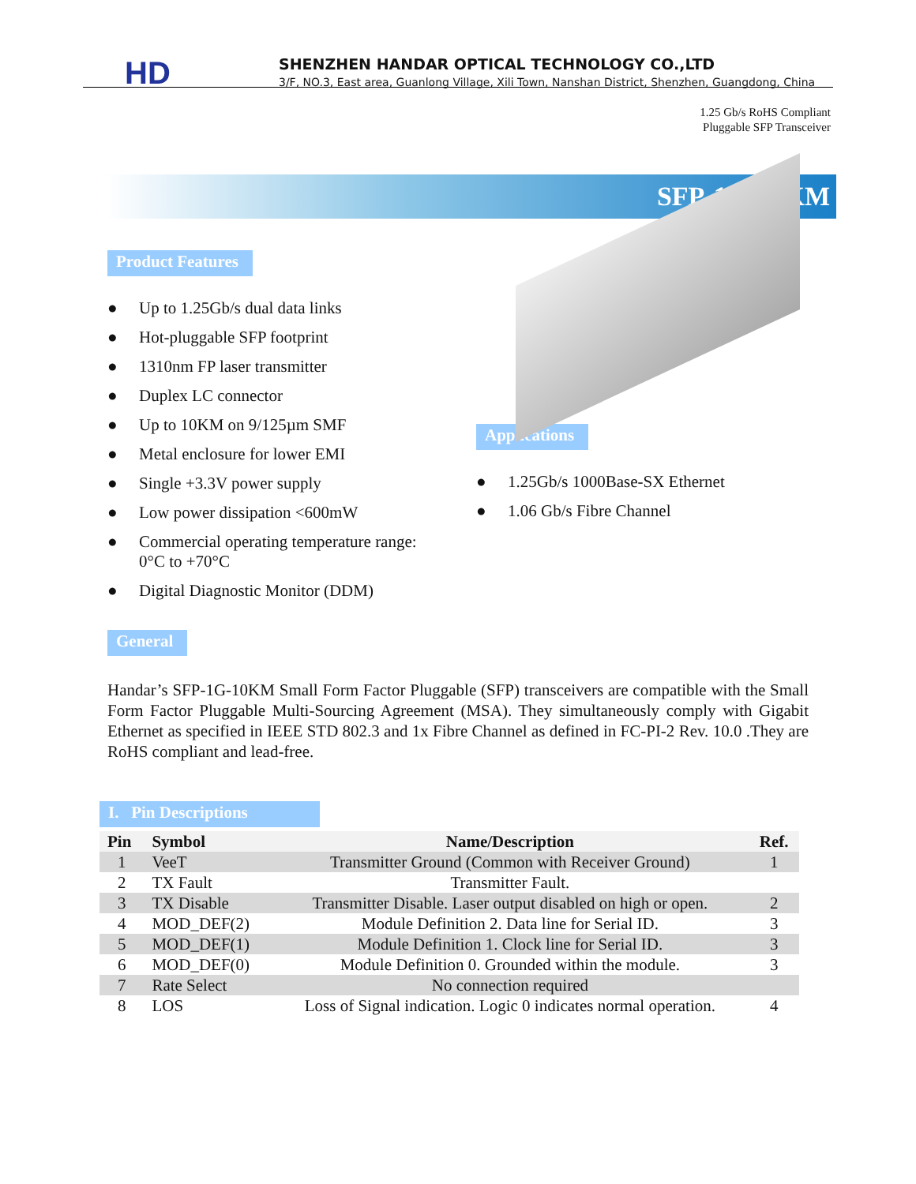HD
SHENZHEN HANDAR OPTICAL TECHNOLOGY CO.,LTD
3/F, NO.3, East area, Guanlong Village, Xili Town, Nanshan District, Shenzhen, Guangdong, China
1.25 Gb/s RoHS Compliant
Pluggable SFP Transceiver
SFP-1G-10KM
Product Features
● Up to 1.25Gb/s dual data links
● Hot-pluggable SFP footprint
● 1310nm FP laser transmitter
● Duplex LC connector
● Up to 10KM on 9/125µm SMF
● Metal enclosure for lower EMI
● Single +3.3V power supply
● Low power dissipation <600mW
● Commercial operating temperature range:
0°C to +70°C
● Digital Diagnostic Monitor (DDM)
Applications
● 1.25Gb/s 1000Base-SX Ethernet
● 1.06 Gb/s Fibre Channel
General
Handar’s SFP-1G-10KM Small Form Factor Pluggable (SFP) transceivers are compatible with the Small Form Factor Pluggable Multi-Sourcing Agreement (MSA). They simultaneously comply with Gigabit Ethernet as specified in IEEE STD 802.3 and 1x Fibre Channel as defined in FC-PI-2 Rev. 10.0 .They are RoHS compliant and lead-free.
I. Pin Descriptions
| Pin | Symbol | Name/Description | Ref. |
| --- | --- | --- | --- |
| 1 | VeeT | Transmitter Ground (Common with Receiver Ground) | 1 |
| 2 | TX Fault | Transmitter Fault. | |
| 3 | TX Disable | Transmitter Disable. Laser output disabled on high or open. | 2 |
| 4 | MOD_DEF(2) | Module Definition 2. Data line for Serial ID. | 3 |
| 5 | MOD_DEF(1) | Module Definition 1. Clock line for Serial ID. | 3 |
| 6 | MOD_DEF(0) | Module Definition 0. Grounded within the module. | 3 |
| 7 | Rate Select | No connection required | |
| 8 | LOS | Loss of Signal indication. Logic 0 indicates normal operation. | 4 |